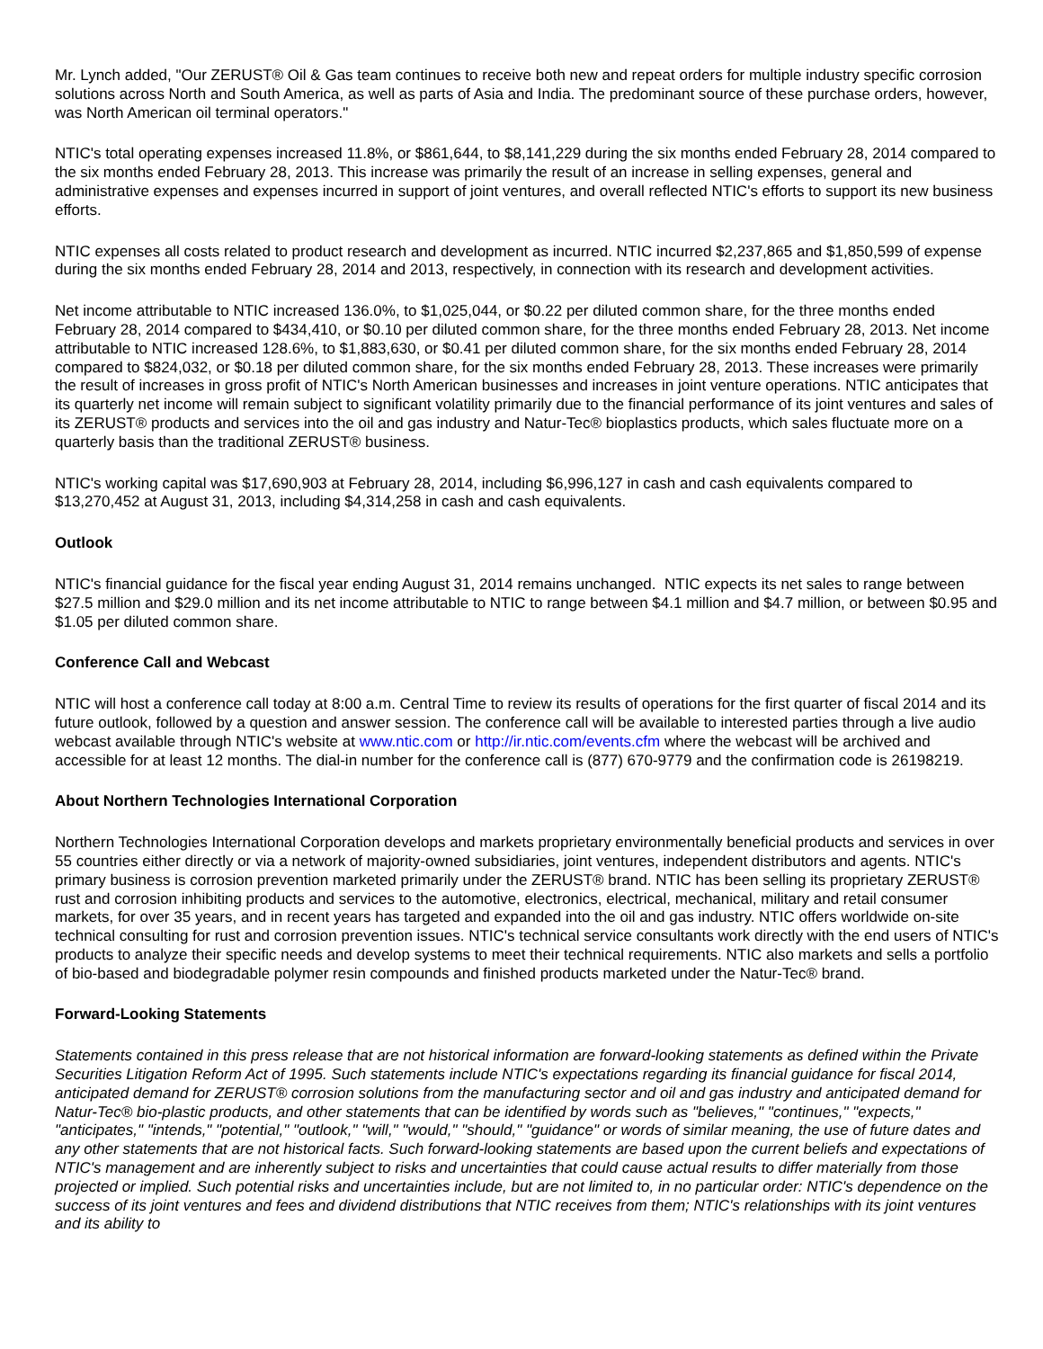Mr. Lynch added, "Our ZERUST® Oil & Gas team continues to receive both new and repeat orders for multiple industry specific corrosion solutions across North and South America, as well as parts of Asia and India. The predominant source of these purchase orders, however, was North American oil terminal operators."
NTIC's total operating expenses increased 11.8%, or $861,644, to $8,141,229 during the six months ended February 28, 2014 compared to the six months ended February 28, 2013. This increase was primarily the result of an increase in selling expenses, general and administrative expenses and expenses incurred in support of joint ventures, and overall reflected NTIC's efforts to support its new business efforts.
NTIC expenses all costs related to product research and development as incurred. NTIC incurred $2,237,865 and $1,850,599 of expense during the six months ended February 28, 2014 and 2013, respectively, in connection with its research and development activities.
Net income attributable to NTIC increased 136.0%, to $1,025,044, or $0.22 per diluted common share, for the three months ended February 28, 2014 compared to $434,410, or $0.10 per diluted common share, for the three months ended February 28, 2013. Net income attributable to NTIC increased 128.6%, to $1,883,630, or $0.41 per diluted common share, for the six months ended February 28, 2014 compared to $824,032, or $0.18 per diluted common share, for the six months ended February 28, 2013. These increases were primarily the result of increases in gross profit of NTIC's North American businesses and increases in joint venture operations. NTIC anticipates that its quarterly net income will remain subject to significant volatility primarily due to the financial performance of its joint ventures and sales of its ZERUST® products and services into the oil and gas industry and Natur-Tec® bioplastics products, which sales fluctuate more on a quarterly basis than the traditional ZERUST® business.
NTIC's working capital was $17,690,903 at February 28, 2014, including $6,996,127 in cash and cash equivalents compared to $13,270,452 at August 31, 2013, including $4,314,258 in cash and cash equivalents.
Outlook
NTIC's financial guidance for the fiscal year ending August 31, 2014 remains unchanged. NTIC expects its net sales to range between $27.5 million and $29.0 million and its net income attributable to NTIC to range between $4.1 million and $4.7 million, or between $0.95 and $1.05 per diluted common share.
Conference Call and Webcast
NTIC will host a conference call today at 8:00 a.m. Central Time to review its results of operations for the first quarter of fiscal 2014 and its future outlook, followed by a question and answer session. The conference call will be available to interested parties through a live audio webcast available through NTIC's website at www.ntic.com or http://ir.ntic.com/events.cfm where the webcast will be archived and accessible for at least 12 months. The dial-in number for the conference call is (877) 670-9779 and the confirmation code is 26198219.
About Northern Technologies International Corporation
Northern Technologies International Corporation develops and markets proprietary environmentally beneficial products and services in over 55 countries either directly or via a network of majority-owned subsidiaries, joint ventures, independent distributors and agents. NTIC's primary business is corrosion prevention marketed primarily under the ZERUST® brand. NTIC has been selling its proprietary ZERUST® rust and corrosion inhibiting products and services to the automotive, electronics, electrical, mechanical, military and retail consumer markets, for over 35 years, and in recent years has targeted and expanded into the oil and gas industry. NTIC offers worldwide on-site technical consulting for rust and corrosion prevention issues. NTIC's technical service consultants work directly with the end users of NTIC's products to analyze their specific needs and develop systems to meet their technical requirements. NTIC also markets and sells a portfolio of bio-based and biodegradable polymer resin compounds and finished products marketed under the Natur-Tec® brand.
Forward-Looking Statements
Statements contained in this press release that are not historical information are forward-looking statements as defined within the Private Securities Litigation Reform Act of 1995. Such statements include NTIC's expectations regarding its financial guidance for fiscal 2014, anticipated demand for ZERUST® corrosion solutions from the manufacturing sector and oil and gas industry and anticipated demand for Natur-Tec® bio-plastic products, and other statements that can be identified by words such as "believes," "continues," "expects," "anticipates," "intends," "potential," "outlook," "will," "would," "should," "guidance" or words of similar meaning, the use of future dates and any other statements that are not historical facts. Such forward-looking statements are based upon the current beliefs and expectations of NTIC's management and are inherently subject to risks and uncertainties that could cause actual results to differ materially from those projected or implied. Such potential risks and uncertainties include, but are not limited to, in no particular order: NTIC's dependence on the success of its joint ventures and fees and dividend distributions that NTIC receives from them; NTIC's relationships with its joint ventures and its ability to